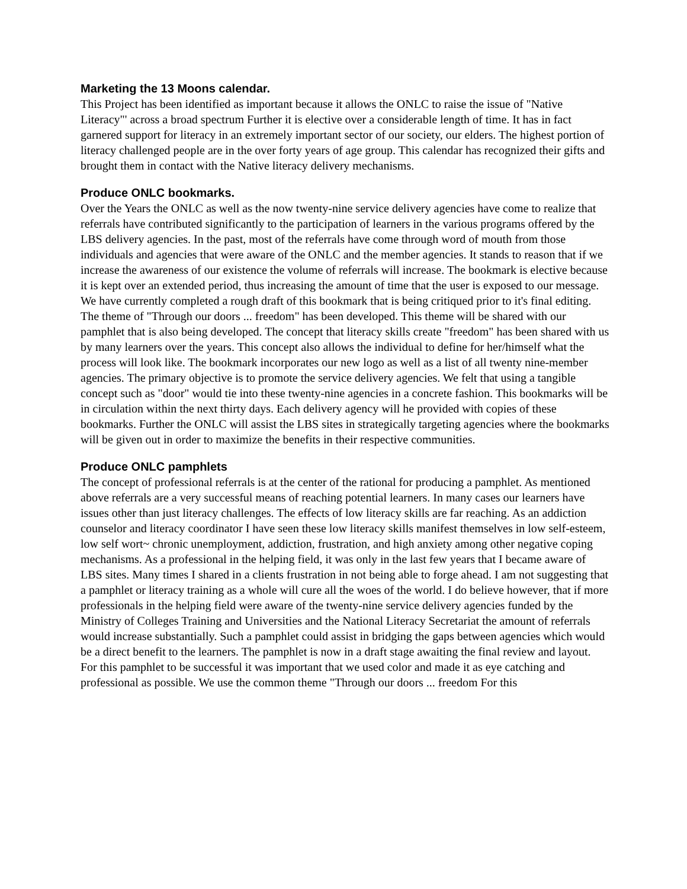Marketing the 13 Moons calendar.
This Project has been identified as important because it allows the ONLC to raise the issue of "Native Literacy"' across a broad spectrum Further it is elective over a considerable length of time. It has in fact garnered support for literacy in an extremely important sector of our society, our elders. The highest portion of literacy challenged people are in the over forty years of age group. This calendar has recognized their gifts and brought them in contact with the Native literacy delivery mechanisms.
Produce ONLC bookmarks.
Over the Years the ONLC as well as the now twenty-nine service delivery agencies have come to realize that referrals have contributed significantly to the participation of learners in the various programs offered by the LBS delivery agencies. In the past, most of the referrals have come through word of mouth from those individuals and agencies that were aware of the ONLC and the member agencies. It stands to reason that if we increase the awareness of our existence the volume of referrals will increase. The bookmark is elective because it is kept over an extended period, thus increasing the amount of time that the user is exposed to our message. We have currently completed a rough draft of this bookmark that is being critiqued prior to it's final editing. The theme of "Through our doors ... freedom" has been developed. This theme will be shared with our pamphlet that is also being developed. The concept that literacy skills create "freedom" has been shared with us by many learners over the years. This concept also allows the individual to define for her/himself what the process will look like. The bookmark incorporates our new logo as well as a list of all twenty nine-member agencies. The primary objective is to promote the service delivery agencies. We felt that using a tangible concept such as "door" would tie into these twenty-nine agencies in a concrete fashion. This bookmarks will be in circulation within the next thirty days. Each delivery agency will he provided with copies of these bookmarks. Further the ONLC will assist the LBS sites in strategically targeting agencies where the bookmarks will be given out in order to maximize the benefits in their respective communities.
Produce ONLC pamphlets
The concept of professional referrals is at the center of the rational for producing a pamphlet. As mentioned above referrals are a very successful means of reaching potential learners. In many cases our learners have issues other than just literacy challenges. The effects of low literacy skills are far reaching. As an addiction counselor and literacy coordinator I have seen these low literacy skills manifest themselves in low self-esteem, low self wort~ chronic unemployment, addiction, frustration, and high anxiety among other negative coping mechanisms. As a professional in the helping field, it was only in the last few years that I became aware of LBS sites. Many times I shared in a clients frustration in not being able to forge ahead. I am not suggesting that a pamphlet or literacy training as a whole will cure all the woes of the world. I do believe however, that if more professionals in the helping field were aware of the twenty-nine service delivery agencies funded by the Ministry of Colleges Training and Universities and the National Literacy Secretariat the amount of referrals would increase substantially. Such a pamphlet could assist in bridging the gaps between agencies which would be a direct benefit to the learners. The pamphlet is now in a draft stage awaiting the final review and layout. For this pamphlet to be successful it was important that we used color and made it as eye catching and professional as possible. We use the common theme "Through our doors ... freedom For this